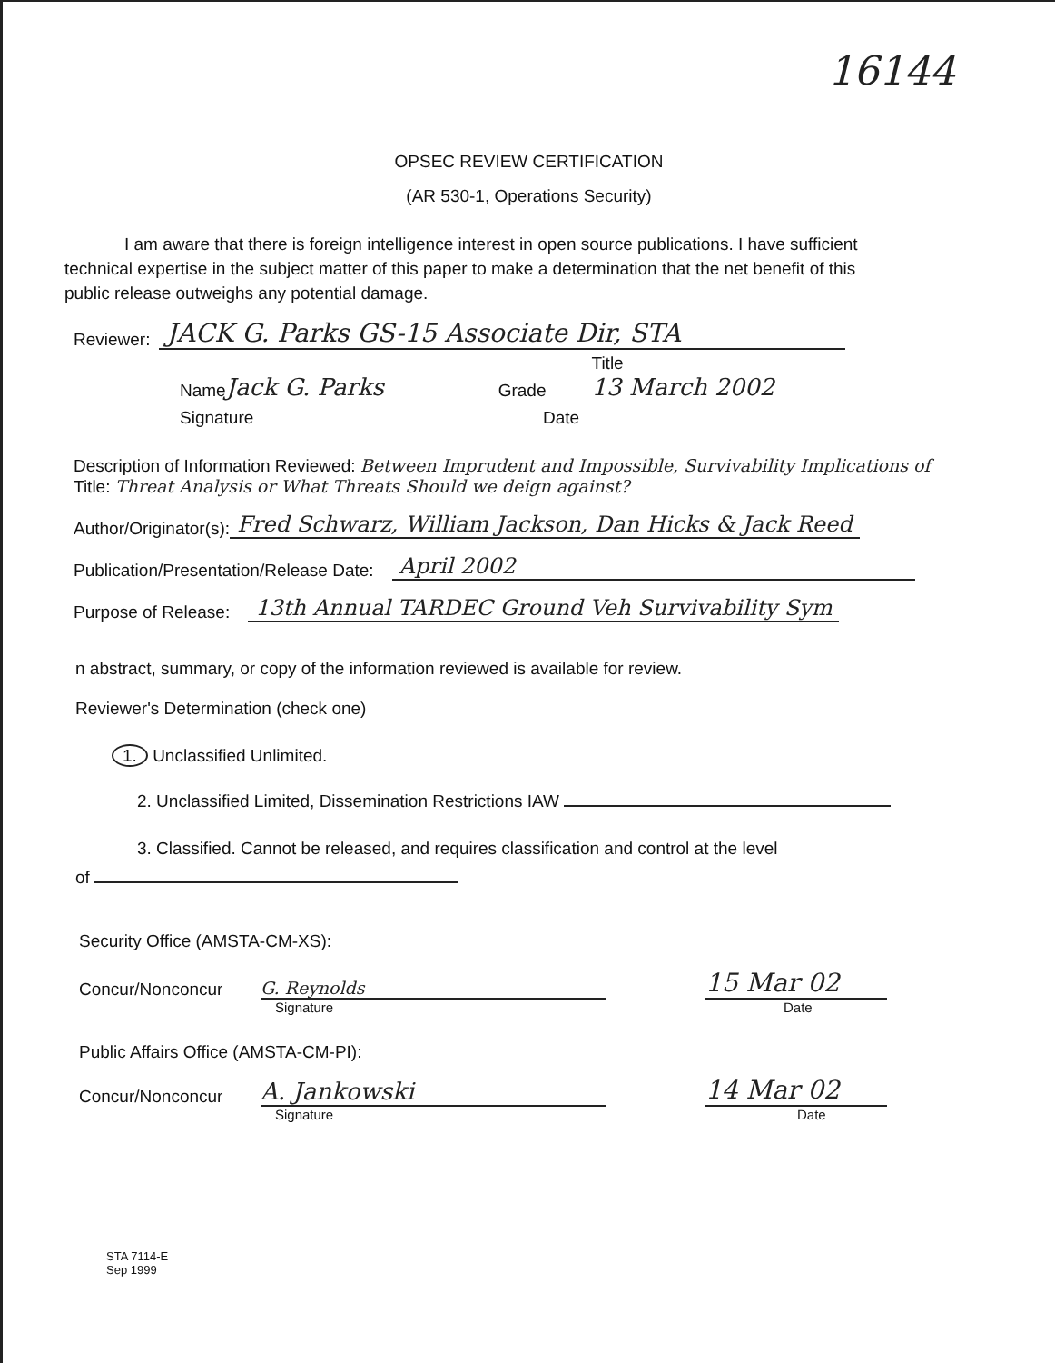16144
OPSEC REVIEW CERTIFICATION
(AR 530-1, Operations Security)
I am aware that there is foreign intelligence interest in open source publications. I have sufficient technical expertise in the subject matter of this paper to make a determination that the net benefit of this public release outweighs any potential damage.
Reviewer: JACK G. Parks GS-15 Associate Dir, STA
Name Jack G. Parks Grade Title
13 March 2002
Signature Date
Description of Information Reviewed: Between Imprudent and Impossible, Survivability Implications of
Title: Threat Analysis or What Threats Should we deign against?
Author/Originator(s): Fred Schwarz, William Jackson, Dan Hicks & Jack Reed
Publication/Presentation/Release Date: April 2002
Purpose of Release: 13th Annual TARDEC Ground Veh Survivability Sym
n abstract, summary, or copy of the information reviewed is available for review.
Reviewer's Determination (check one)
1. Unclassified Unlimited.
2. Unclassified Limited, Dissemination Restrictions IAW
3. Classified. Cannot be released, and requires classification and control at the level
of
Security Office (AMSTA-CM-XS):
Concur/Nonconcur G. Reynolds 15 Mar 02
Signature Date
Public Affairs Office (AMSTA-CM-PI):
Concur/Nonconcur A. Jankowski 14 Mar 02
Signature Date
STA 7114-E
Sep 1999